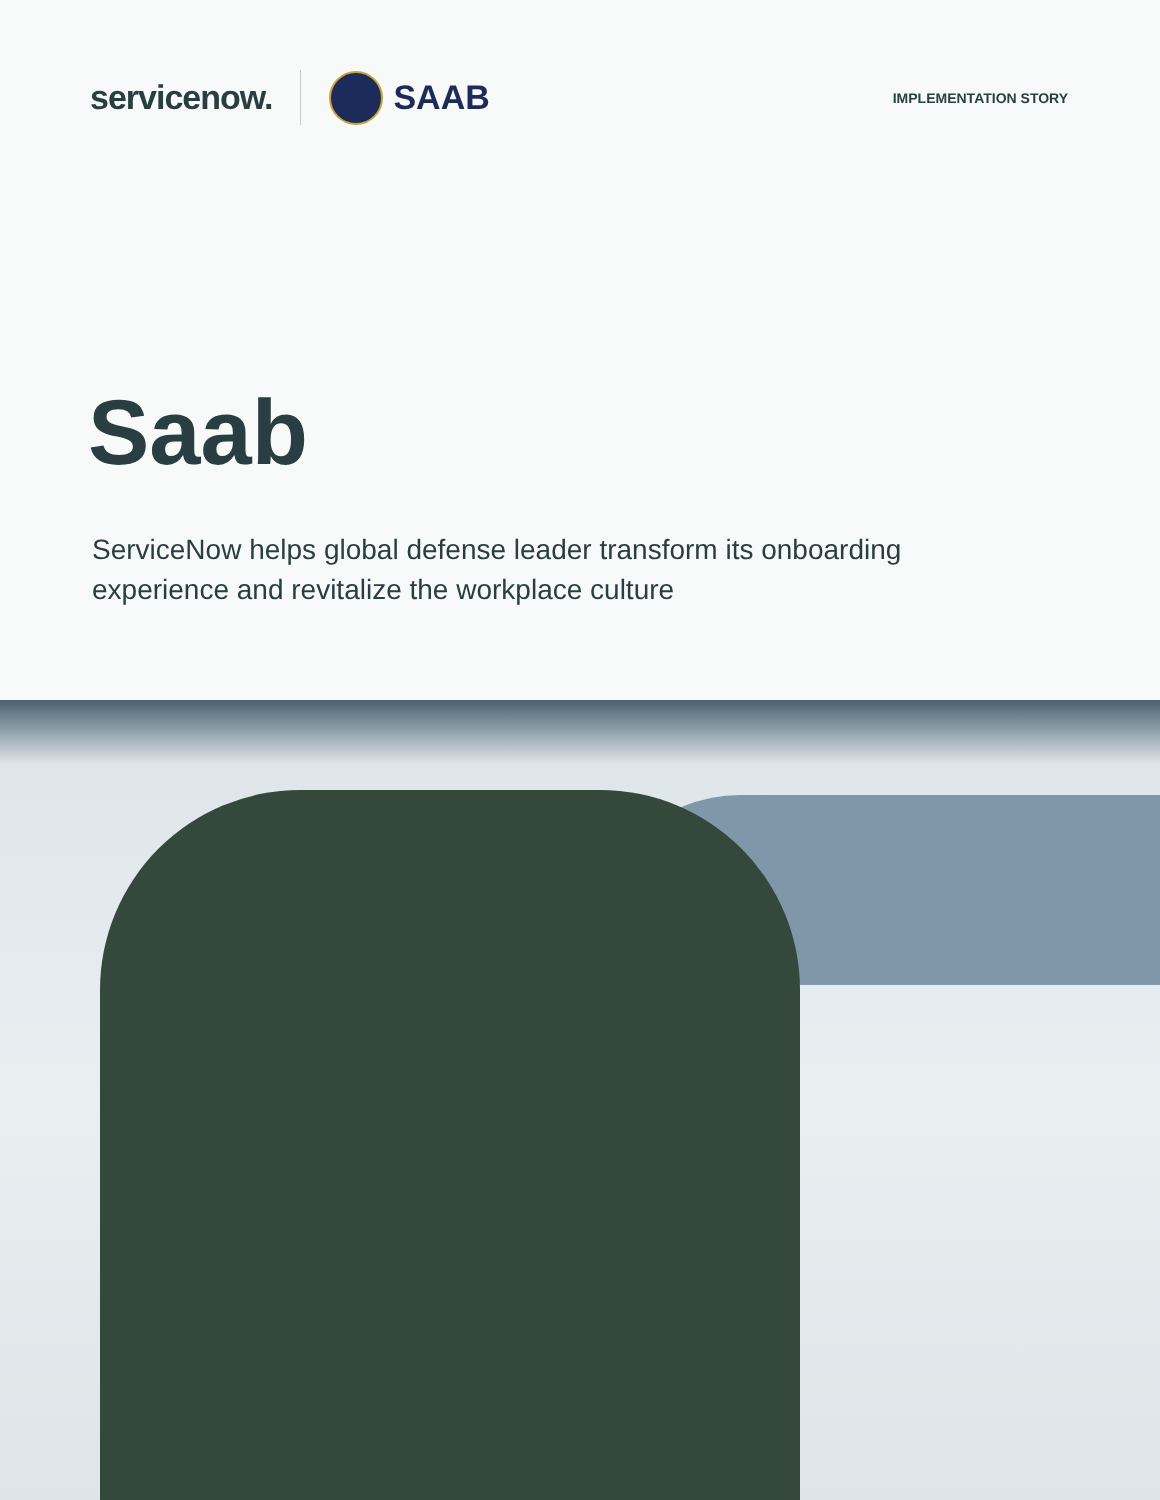servicenow. SAAB IMPLEMENTATION STORY
Saab
ServiceNow helps global defense leader transform its onboarding experience and revitalize the workplace culture